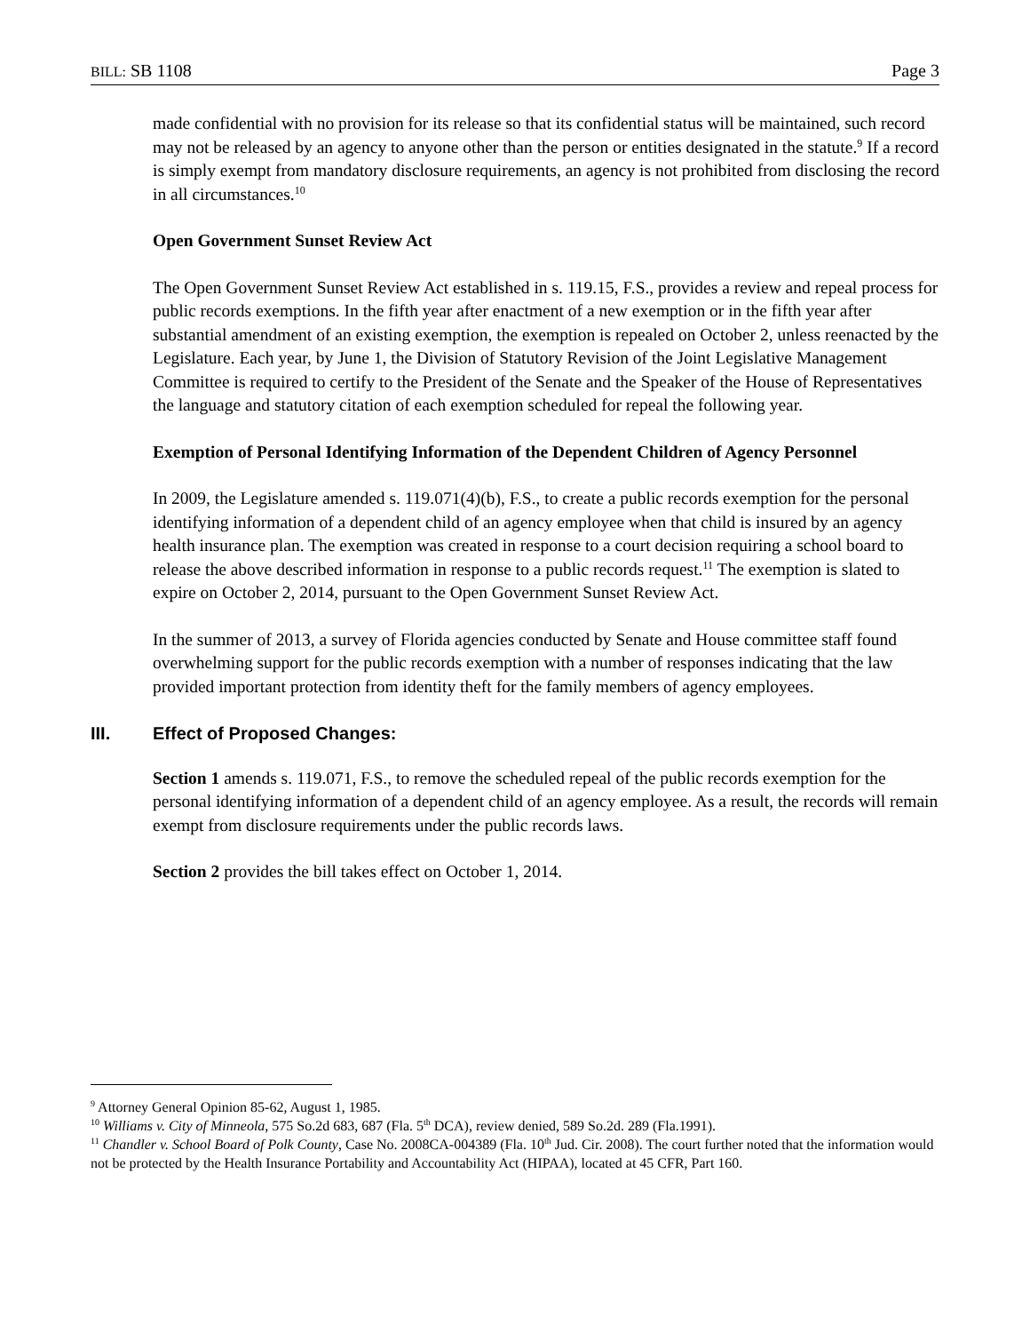BILL: SB 1108 Page 3
made confidential with no provision for its release so that its confidential status will be maintained, such record may not be released by an agency to anyone other than the person or entities designated in the statute.<sup>9</sup> If a record is simply exempt from mandatory disclosure requirements, an agency is not prohibited from disclosing the record in all circumstances.<sup>10</sup>
Open Government Sunset Review Act
The Open Government Sunset Review Act established in s. 119.15, F.S., provides a review and repeal process for public records exemptions. In the fifth year after enactment of a new exemption or in the fifth year after substantial amendment of an existing exemption, the exemption is repealed on October 2, unless reenacted by the Legislature. Each year, by June 1, the Division of Statutory Revision of the Joint Legislative Management Committee is required to certify to the President of the Senate and the Speaker of the House of Representatives the language and statutory citation of each exemption scheduled for repeal the following year.
Exemption of Personal Identifying Information of the Dependent Children of Agency Personnel
In 2009, the Legislature amended s. 119.071(4)(b), F.S., to create a public records exemption for the personal identifying information of a dependent child of an agency employee when that child is insured by an agency health insurance plan. The exemption was created in response to a court decision requiring a school board to release the above described information in response to a public records request.<sup>11</sup> The exemption is slated to expire on October 2, 2014, pursuant to the Open Government Sunset Review Act.
In the summer of 2013, a survey of Florida agencies conducted by Senate and House committee staff found overwhelming support for the public records exemption with a number of responses indicating that the law provided important protection from identity theft for the family members of agency employees.
III. Effect of Proposed Changes:
Section 1 amends s. 119.071, F.S., to remove the scheduled repeal of the public records exemption for the personal identifying information of a dependent child of an agency employee. As a result, the records will remain exempt from disclosure requirements under the public records laws.
Section 2 provides the bill takes effect on October 1, 2014.
<sup>9</sup> Attorney General Opinion 85-62, August 1, 1985.
<sup>10</sup> Williams v. City of Minneola, 575 So.2d 683, 687 (Fla. 5<sup>th</sup> DCA), review denied, 589 So.2d. 289 (Fla.1991).
<sup>11</sup> Chandler v. School Board of Polk County, Case No. 2008CA-004389 (Fla. 10<sup>th</sup> Jud. Cir. 2008). The court further noted that the information would not be protected by the Health Insurance Portability and Accountability Act (HIPAA), located at 45 CFR, Part 160.